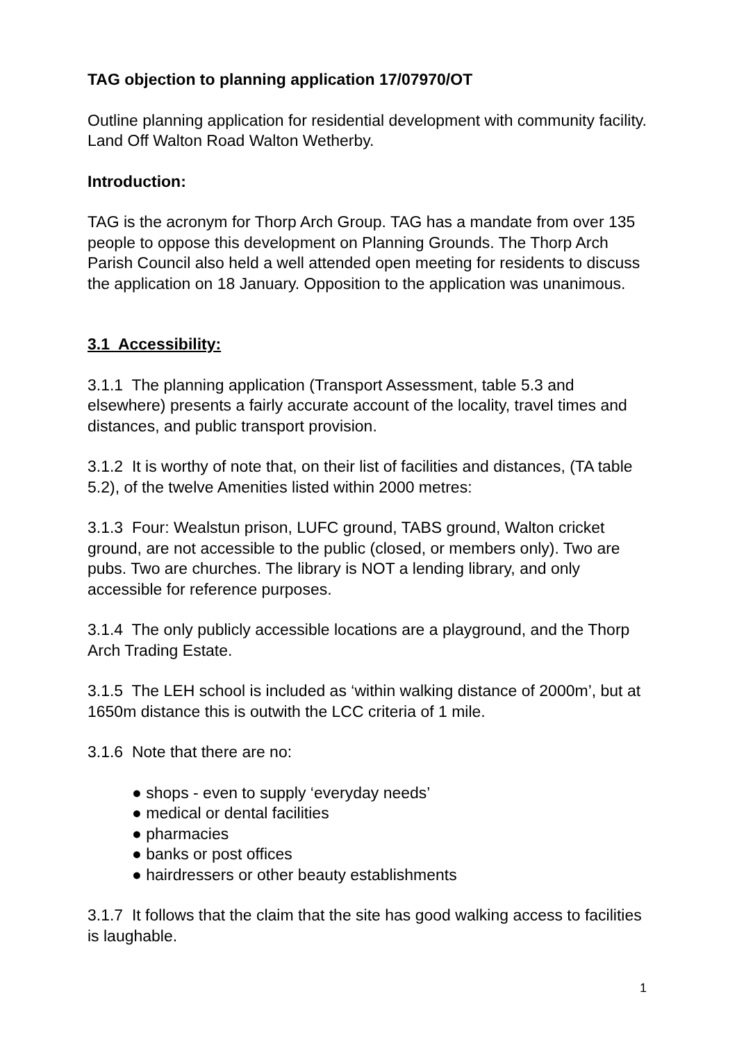TAG objection to planning application 17/07970/OT
Outline planning application for residential development with community facility. Land Off Walton Road Walton Wetherby.
Introduction:
TAG is the acronym for Thorp Arch Group. TAG has a mandate from over 135 people to oppose this development on Planning Grounds. The Thorp Arch Parish Council also held a well attended open meeting for residents to discuss the application on 18 January. Opposition to the application was unanimous.
3.1 Accessibility:
3.1.1 The planning application (Transport Assessment, table 5.3 and elsewhere) presents a fairly accurate account of the locality, travel times and distances, and public transport provision.
3.1.2 It is worthy of note that, on their list of facilities and distances, (TA table 5.2), of the twelve Amenities listed within 2000 metres:
3.1.3 Four: Wealstun prison, LUFC ground, TABS ground, Walton cricket ground, are not accessible to the public (closed, or members only). Two are pubs. Two are churches. The library is NOT a lending library, and only accessible for reference purposes.
3.1.4 The only publicly accessible locations are a playground, and the Thorp Arch Trading Estate.
3.1.5 The LEH school is included as ‘within walking distance of 2000m’, but at 1650m distance this is outwith the LCC criteria of 1 mile.
3.1.6 Note that there are no:
● shops - even to supply ‘everyday needs’
● medical or dental facilities
● pharmacies
● banks or post offices
● hairdressers or other beauty establishments
3.1.7 It follows that the claim that the site has good walking access to facilities is laughable.
1